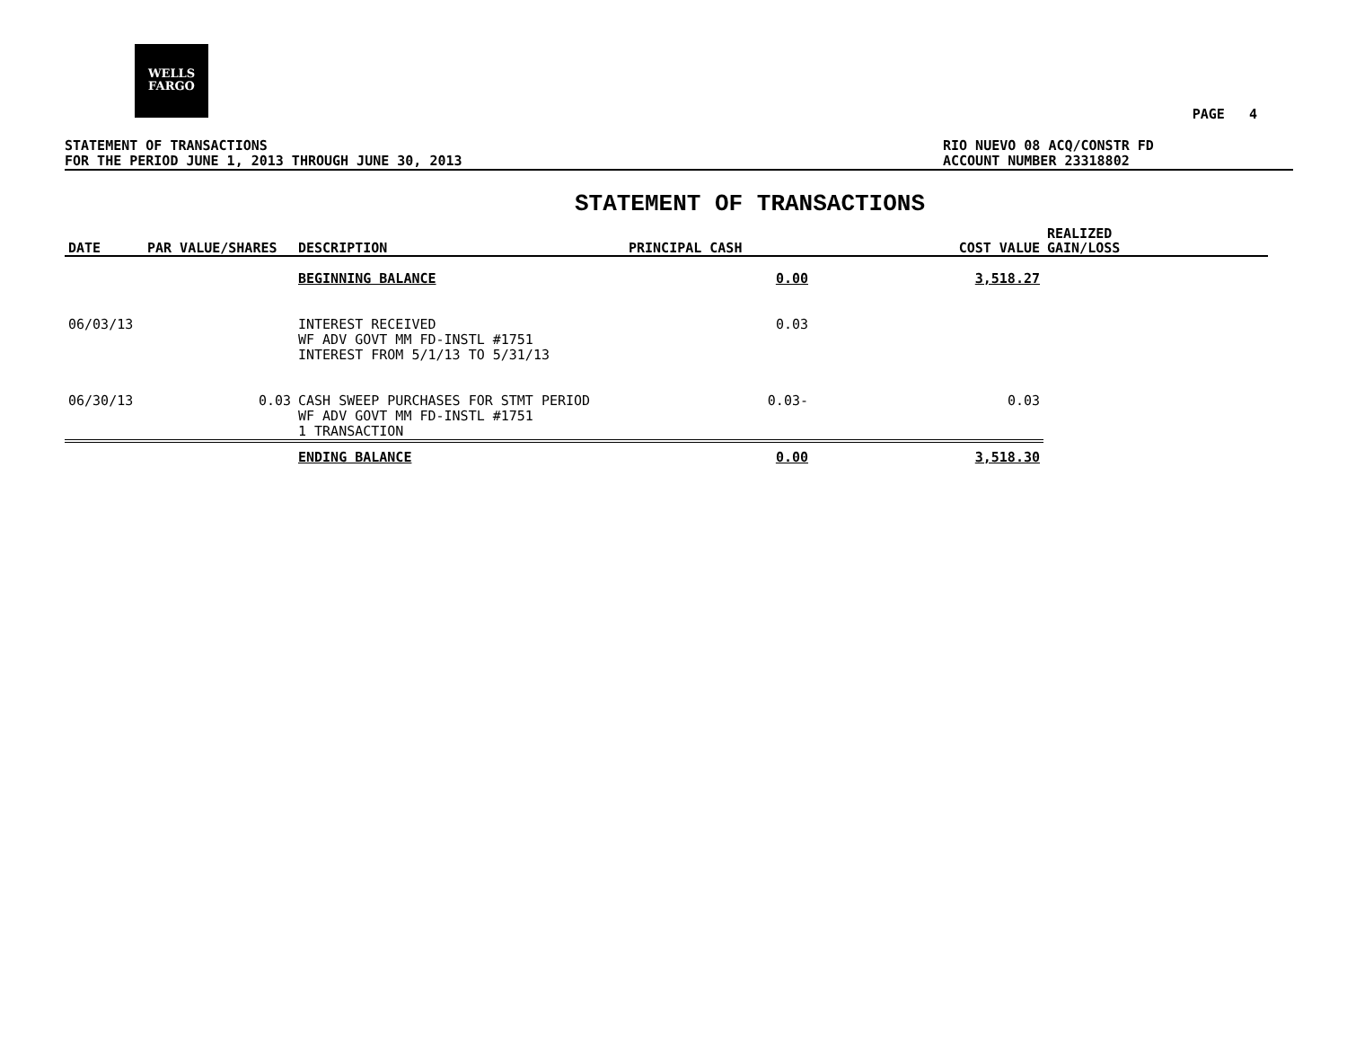WELLS
FARGO
PAGE 4
STATEMENT OF TRANSACTIONS
FOR THE PERIOD JUNE 1, 2013 THROUGH JUNE 30, 2013
RIO NUEVO 08 ACQ/CONSTR FD
ACCOUNT NUMBER 23318802
STATEMENT OF TRANSACTIONS
| DATE | PAR VALUE/SHARES | DESCRIPTION | PRINCIPAL CASH | COST VALUE | REALIZED GAIN/LOSS |
| --- | --- | --- | --- | --- | --- |
| | | BEGINNING BALANCE | 0.00 | 3,518.27 | |
| 06/03/13 | | INTEREST RECEIVED WF ADV GOVT MM FD-INSTL #1751 INTEREST FROM 5/1/13 TO 5/31/13 | 0.03 | | |
| 06/30/13 | 0.03 | CASH SWEEP PURCHASES FOR STMT PERIOD WF ADV GOVT MM FD-INSTL #1751 1 TRANSACTION | 0.03- | 0.03 | |
| | | ENDING BALANCE | 0.00 | 3,518.30 | |